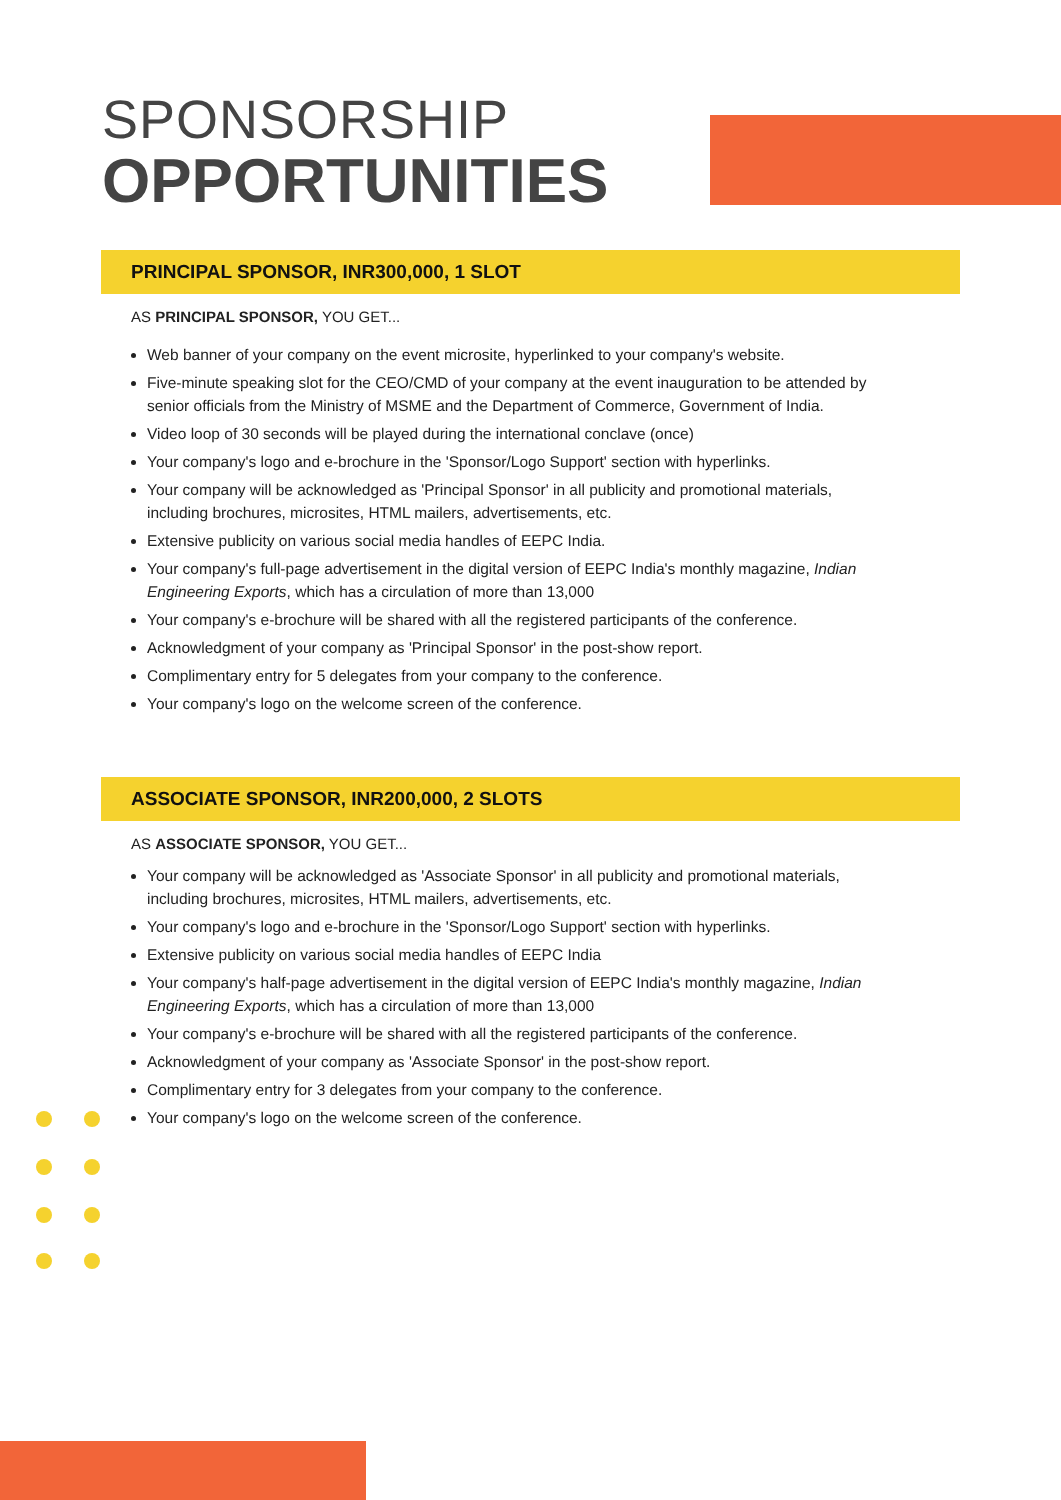SPONSORSHIP
OPPORTUNITIES
PRINCIPAL SPONSOR, INR300,000, 1 SLOT
AS PRINCIPAL SPONSOR, YOU GET...
Web banner of your company on the event microsite, hyperlinked to your company's website.
Five-minute speaking slot for the CEO/CMD of your company at the event inauguration to be attended by senior officials from the Ministry of MSME and the Department of Commerce, Government of India.
Video loop of 30 seconds will be played during the international conclave (once)
Your company's logo and e-brochure in the 'Sponsor/Logo Support' section with hyperlinks.
Your company will be acknowledged as 'Principal Sponsor' in all publicity and promotional materials, including brochures, microsites, HTML mailers, advertisements, etc.
Extensive publicity on various social media handles of EEPC India.
Your company's full-page advertisement in the digital version of EEPC India's monthly magazine, Indian Engineering Exports, which has a circulation of more than 13,000
Your company's e-brochure will be shared with all the registered participants of the conference.
Acknowledgment of your company as 'Principal Sponsor' in the post-show report.
Complimentary entry for 5 delegates from your company to the conference.
Your company's logo on the welcome screen of the conference.
ASSOCIATE SPONSOR, INR200,000, 2 SLOTS
AS ASSOCIATE SPONSOR, YOU GET...
Your company will be acknowledged as 'Associate Sponsor' in all publicity and promotional materials, including brochures, microsites, HTML mailers, advertisements, etc.
Your company's logo and e-brochure in the 'Sponsor/Logo Support' section with hyperlinks.
Extensive publicity on various social media handles of EEPC India
Your company's half-page advertisement in the digital version of EEPC India's monthly magazine, Indian Engineering Exports, which has a circulation of more than 13,000
Your company's e-brochure will be shared with all the registered participants of the conference.
Acknowledgment of your company as 'Associate Sponsor' in the post-show report.
Complimentary entry for 3 delegates from your company to the conference.
Your company's logo on the welcome screen of the conference.